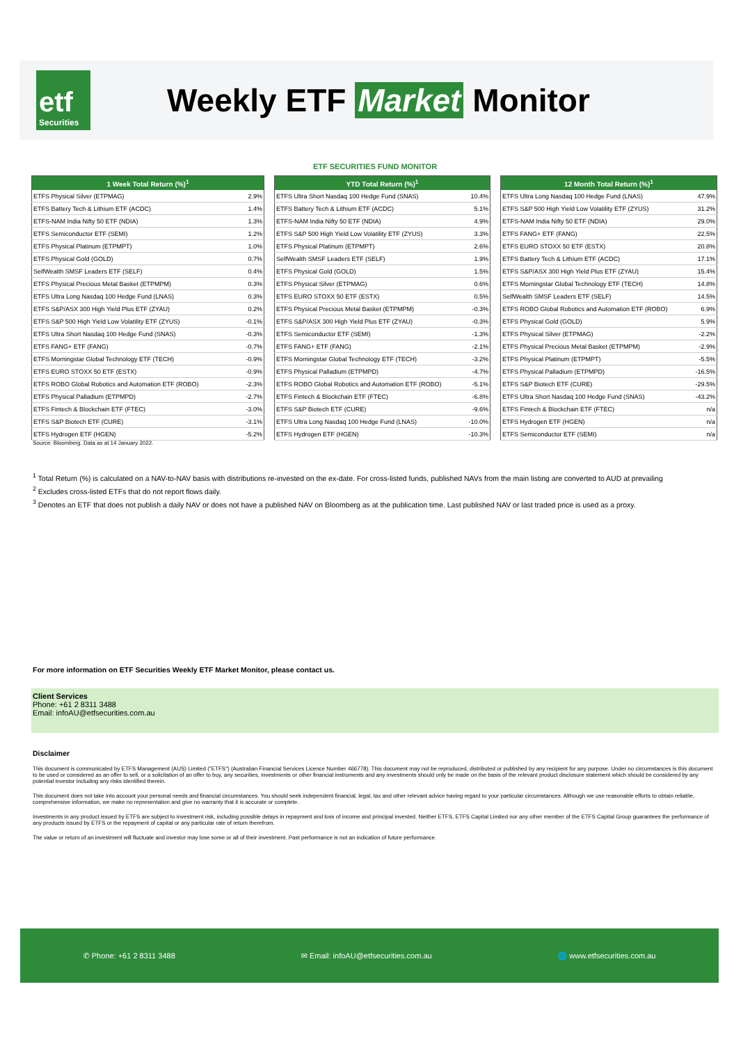etf
Securities
Weekly ETF Market Monitor
ETF SECURITIES FUND MONITOR
| 1 Week Total Return (%)<sup>1</sup> | |
| --- | --- |
| ETFS Physical Silver (ETPMAG) | 2.9% |
| ETFS Battery Tech & Lithium ETF (ACDC) | 1.4% |
| ETFS-NAM India Nifty 50 ETF (NDIA) | 1.3% |
| ETFS Semiconductor ETF (SEMI) | 1.2% |
| ETFS Physical Platinum (ETPMPT) | 1.0% |
| ETFS Physical Gold (GOLD) | 0.7% |
| SelfWealth SMSF Leaders ETF (SELF) | 0.4% |
| ETFS Physical Precious Metal Basket (ETPMPM) | 0.3% |
| ETFS Ultra Long Nasdaq 100 Hedge Fund (LNAS) | 0.3% |
| ETFS S&P/ASX 300 High Yield Plus ETF (ZYAU) | 0.2% |
| ETFS S&P 500 High Yield Low Volatility ETF (ZYUS) | -0.1% |
| ETFS Ultra Short Nasdaq 100 Hedge Fund (SNAS) | -0.3% |
| ETFS FANG+ ETF (FANG) | -0.7% |
| ETFS Morningstar Global Technology ETF (TECH) | -0.9% |
| ETFS EURO STOXX 50 ETF (ESTX) | -0.9% |
| ETFS ROBO Global Robotics and Automation ETF (ROBO) | -2.3% |
| ETFS Physical Palladium (ETPMPD) | -2.7% |
| ETFS Fintech & Blockchain ETF (FTEC) | -3.0% |
| ETFS S&P Biotech ETF (CURE) | -3.1% |
| ETFS Hydrogen ETF (HGEN) | -5.2% |
| YTD Total Return (%)<sup>1</sup> | |
| --- | --- |
| ETFS Ultra Short Nasdaq 100 Hedge Fund (SNAS) | 10.4% |
| ETFS Battery Tech & Lithium ETF (ACDC) | 5.1% |
| ETFS-NAM India Nifty 50 ETF (NDIA) | 4.9% |
| ETFS S&P 500 High Yield Low Volatility ETF (ZYUS) | 3.3% |
| ETFS Physical Platinum (ETPMPT) | 2.6% |
| SelfWealth SMSF Leaders ETF (SELF) | 1.9% |
| ETFS Physical Gold (GOLD) | 1.5% |
| ETFS Physical Silver (ETPMAG) | 0.6% |
| ETFS EURO STOXX 50 ETF (ESTX) | 0.5% |
| ETFS Physical Precious Metal Basket (ETPMPM) | -0.3% |
| ETFS S&P/ASX 300 High Yield Plus ETF (ZYAU) | -0.3% |
| ETFS Semiconductor ETF (SEMI) | -1.3% |
| ETFS FANG+ ETF (FANG) | -2.1% |
| ETFS Morningstar Global Technology ETF (TECH) | -3.2% |
| ETFS Physical Palladium (ETPMPD) | -4.7% |
| ETFS ROBO Global Robotics and Automation ETF (ROBO) | -5.1% |
| ETFS Fintech & Blockchain ETF (FTEC) | -6.8% |
| ETFS S&P Biotech ETF (CURE) | -9.6% |
| ETFS Ultra Long Nasdaq 100 Hedge Fund (LNAS) | -10.0% |
| ETFS Hydrogen ETF (HGEN) | -10.3% |
| 12 Month Total Return (%)<sup>1</sup> | |
| --- | --- |
| ETFS Ultra Long Nasdaq 100 Hedge Fund (LNAS) | 47.9% |
| ETFS S&P 500 High Yield Low Volatility ETF (ZYUS) | 31.2% |
| ETFS-NAM India Nifty 50 ETF (NDIA) | 29.0% |
| ETFS FANG+ ETF (FANG) | 22.5% |
| ETFS EURO STOXX 50 ETF (ESTX) | 20.8% |
| ETFS Battery Tech & Lithium ETF (ACDC) | 17.1% |
| ETFS S&P/ASX 300 High Yield Plus ETF (ZYAU) | 15.4% |
| ETFS Morningstar Global Technology ETF (TECH) | 14.8% |
| SelfWealth SMSF Leaders ETF (SELF) | 14.5% |
| ETFS ROBO Global Robotics and Automation ETF (ROBO) | 6.9% |
| ETFS Physical Gold (GOLD) | 5.9% |
| ETFS Physical Silver (ETPMAG) | -2.2% |
| ETFS Physical Precious Metal Basket (ETPMPM) | -2.9% |
| ETFS Physical Platinum (ETPMPT) | -5.5% |
| ETFS Physical Palladium (ETPMPD) | -16.5% |
| ETFS S&P Biotech ETF (CURE) | -29.5% |
| ETFS Ultra Short Nasdaq 100 Hedge Fund (SNAS) | -43.2% |
| ETFS Fintech & Blockchain ETF (FTEC) | n/a |
| ETFS Hydrogen ETF (HGEN) | n/a |
| ETFS Semiconductor ETF (SEMI) | n/a |
Source: Bloomberg. Data as at 14 January 2022.
<sup>1</sup> Total Return (%) is calculated on a NAV-to-NAV basis with distributions re-invested on the ex-date. For cross-listed funds, published NAVs from the main listing are converted to AUD at prevailing
<sup>2</sup> Excludes cross-listed ETFs that do not report flows daily.
<sup>3</sup> Denotes an ETF that does not publish a daily NAV or does not have a published NAV on Bloomberg as at the publication time. Last published NAV or last traded price is used as a proxy.
For more information on ETF Securities Weekly ETF Market Monitor, please contact us.
Client Services
Phone: +61 2 8311 3488
Email: infoAU@etfsecurities.com.au
Disclaimer
This document is communicated by ETFS Management (AUS) Limited ("ETFS") (Australian Financial Services Licence Number 466778). This document may not be reproduced, distributed or published by any recipient for any purpose. Under no circumstances is this document to be used or considered as an offer to sell, or a solicitation of an offer to buy, any securities, investments or other financial instruments and any investments should only be made on the basis of the relevant product disclosure statement which should be considered by any potential investor including any risks identified therein.
This document does not take into account your personal needs and financial circumstances. You should seek independent financial, legal, tax and other relevant advice having regard to your particular circumstances. Although we use reasonable efforts to obtain reliable, comprehensive information, we make no representation and give no warranty that it is accurate or complete.
Investments in any product issued by ETFS are subject to investment risk, including possible delays in repayment and loss of income and principal invested. Neither ETFS, ETFS Capital Limited nor any other member of the ETFS Capital Group guarantees the performance of any products issued by ETFS or the repayment of capital or any particular rate of return therefrom.
The value or return of an investment will fluctuate and investor may lose some or all of their investment. Past performance is not an indication of future performance.
✆ Phone: +61 2 8311 3488 ✉ Email: infoAU@etfsecurities.com.au 🌐 www.etfsecurities.com.au